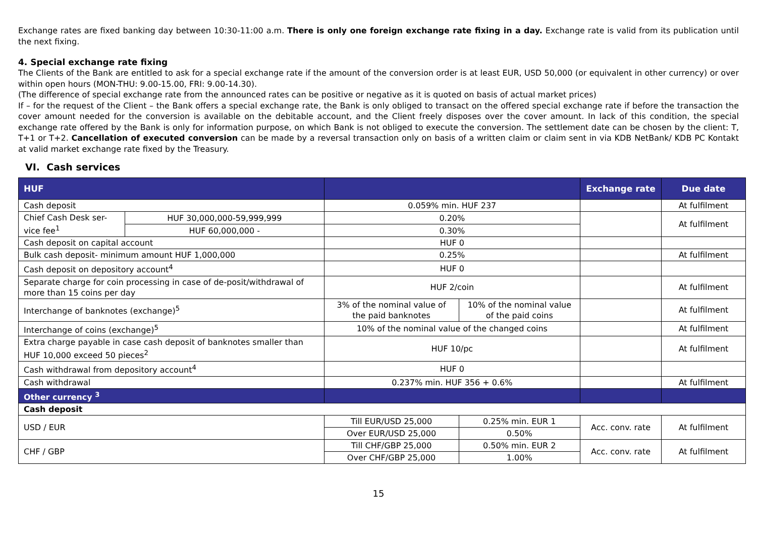Exchange rates are fixed banking day between 10:30-11:00 a.m. There is only one foreign exchange rate fixing in a day. Exchange rate is valid from its publication until the next fixing.
4. Special exchange rate fixing
The Clients of the Bank are entitled to ask for a special exchange rate if the amount of the conversion order is at least EUR, USD 50,000 (or equivalent in other currency) or over within open hours (MON-THU: 9.00-15.00, FRI: 9.00-14.30).
(The difference of special exchange rate from the announced rates can be positive or negative as it is quoted on basis of actual market prices)
If – for the request of the Client – the Bank offers a special exchange rate, the Bank is only obliged to transact on the offered special exchange rate if before the transaction the cover amount needed for the conversion is available on the debitable account, and the Client freely disposes over the cover amount. In lack of this condition, the special exchange rate offered by the Bank is only for information purpose, on which Bank is not obliged to execute the conversion. The settlement date can be chosen by the client: T, T+1 or T+2. Cancellation of executed conversion can be made by a reversal transaction only on basis of a written claim or claim sent in via KDB NetBank/ KDB PC Kontakt at valid market exchange rate fixed by the Treasury.
VI. Cash services
| HUF | | | | Exchange rate | Due date |
| --- | --- | --- | --- | --- | --- |
| Cash deposit | | 0.059% min. HUF 237 | | | At fulfilment |
| Chief Cash Desk ser-vice fee<sup>1</sup> | HUF 30,000,000-59,999,999 | 0.20% | | | At fulfilment |
| | HUF 60,000,000 - | 0.30% | | | |
| Cash deposit on capital account | | HUF 0 | | | |
| Bulk cash deposit- minimum amount HUF 1,000,000 | | 0.25% | | | At fulfilment |
| Cash deposit on depository account<sup>4</sup> | | HUF 0 | | | |
| Separate charge for coin processing in case of de-posit/withdrawal of more than 15 coins per day | | HUF 2/coin | | | At fulfilment |
| Interchange of banknotes (exchange)<sup>5</sup> | | 3% of the nominal value of the paid banknotes | 10% of the nominal value of the paid coins | | At fulfilment |
| Interchange of coins (exchange)<sup>5</sup> | | 10% of the nominal value of the changed coins | | | At fulfilment |
| Extra charge payable in case cash deposit of banknotes smaller than HUF 10,000 exceed 50 pieces<sup>2</sup> | | HUF 10/pc | | | At fulfilment |
| Cash withdrawal from depository account<sup>4</sup> | | HUF 0 | | | |
| Cash withdrawal | | 0.237% min. HUF 356 + 0.6% | | | At fulfilment |
| Other currency <sup>3</sup> | | | | | |
| Cash deposit | | | | | |
| USD / EUR | | Till EUR/USD 25,000 | 0.25% min. EUR 1 | Acc. conv. rate | At fulfilment |
| | | Over EUR/USD 25,000 | 0.50% | | |
| CHF / GBP | | Till CHF/GBP 25,000 | 0.50% min. EUR 2 | Acc. conv. rate | At fulfilment |
| | | Over CHF/GBP 25,000 | 1.00% | | |
15